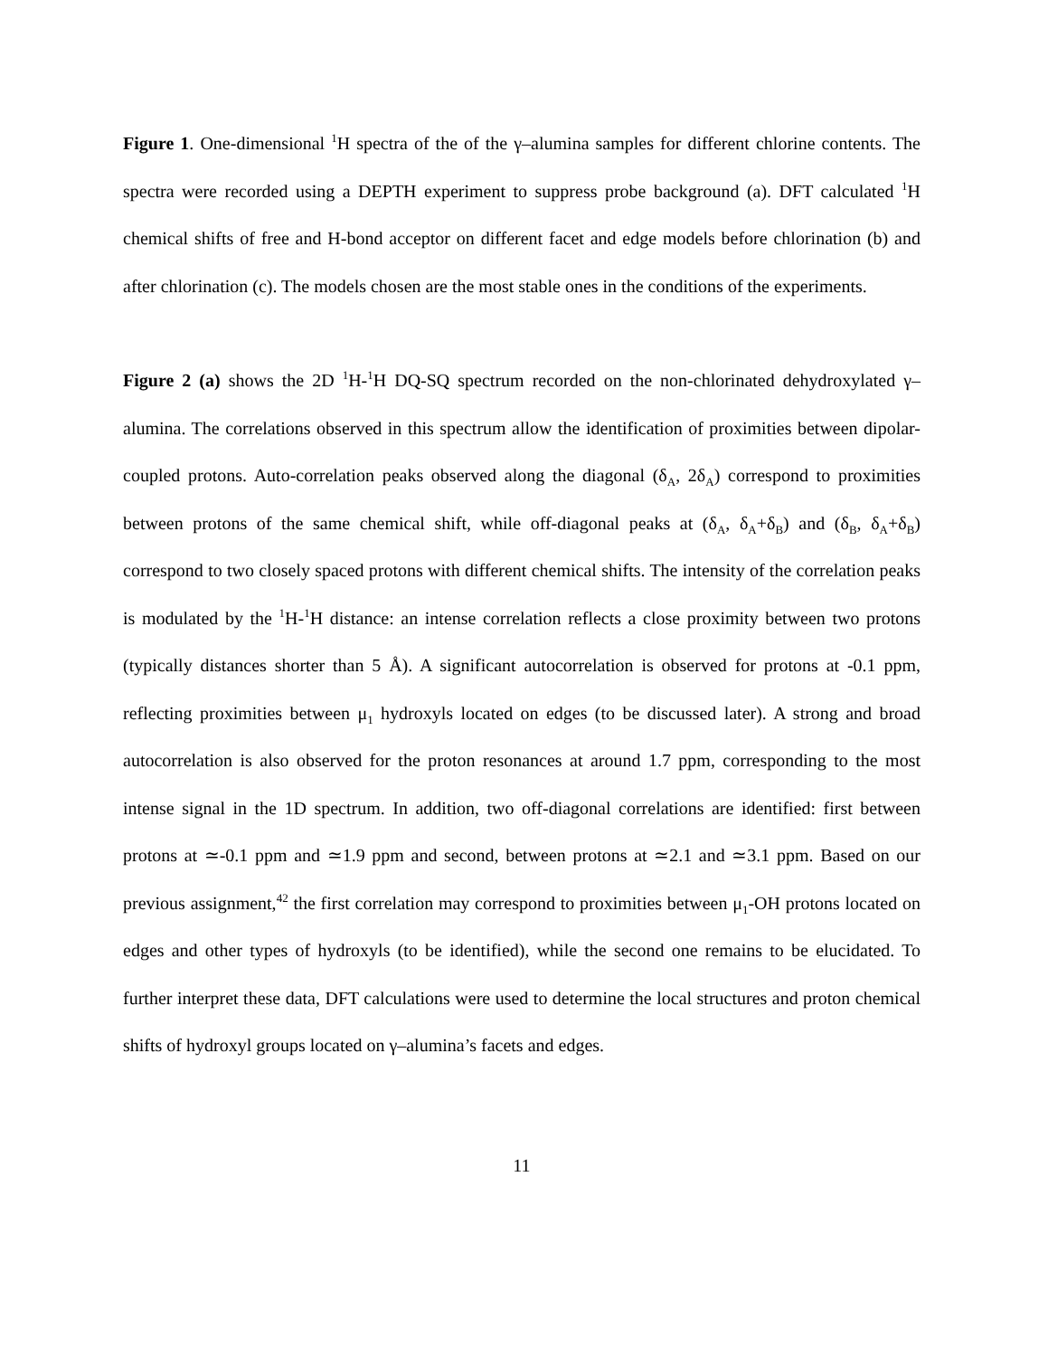Figure 1. One-dimensional <sup>1</sup>H spectra of the of the γ–alumina samples for different chlorine contents. The spectra were recorded using a DEPTH experiment to suppress probe background (a). DFT calculated <sup>1</sup>H chemical shifts of free and H-bond acceptor on different facet and edge models before chlorination (b) and after chlorination (c). The models chosen are the most stable ones in the conditions of the experiments.
Figure 2 (a) shows the 2D <sup>1</sup>H-<sup>1</sup>H DQ-SQ spectrum recorded on the non-chlorinated dehydroxylated γ–alumina. The correlations observed in this spectrum allow the identification of proximities between dipolar-coupled protons. Auto-correlation peaks observed along the diagonal (δ<sub>A</sub>, 2δ<sub>A</sub>) correspond to proximities between protons of the same chemical shift, while off-diagonal peaks at (δ<sub>A</sub>, δ<sub>A</sub>+δ<sub>B</sub>) and (δ<sub>B</sub>, δ<sub>A</sub>+δ<sub>B</sub>) correspond to two closely spaced protons with different chemical shifts. The intensity of the correlation peaks is modulated by the <sup>1</sup>H-<sup>1</sup>H distance: an intense correlation reflects a close proximity between two protons (typically distances shorter than 5 Å). A significant autocorrelation is observed for protons at -0.1 ppm, reflecting proximities between μ<sub>1</sub> hydroxyls located on edges (to be discussed later). A strong and broad autocorrelation is also observed for the proton resonances at around 1.7 ppm, corresponding to the most intense signal in the 1D spectrum. In addition, two off-diagonal correlations are identified: first between protons at ≃-0.1 ppm and ≃1.9 ppm and second, between protons at ≃2.1 and ≃3.1 ppm. Based on our previous assignment,<sup>42</sup> the first correlation may correspond to proximities between μ<sub>1</sub>-OH protons located on edges and other types of hydroxyls (to be identified), while the second one remains to be elucidated. To further interpret these data, DFT calculations were used to determine the local structures and proton chemical shifts of hydroxyl groups located on γ–alumina’s facets and edges.
11